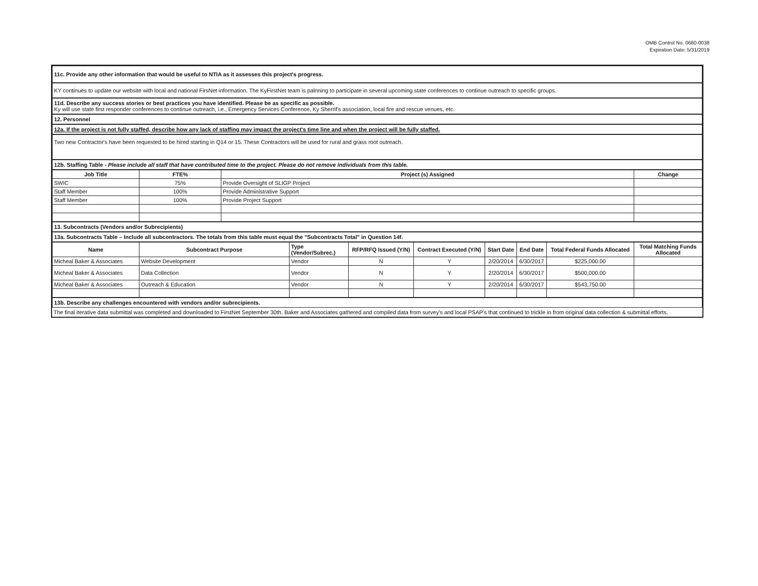OMB Control No. 0660-0038
Expiration Date: 5/31/2019
11c. Provide any other information that would be useful to NTIA as it assesses this project's progress.
KY continues to update our website with local and national FirsNet information. The KyFirstNet team is palnning to participate in several upcoming state conferences to continue outreach to specific groups.
11d. Describe any success stories or best practices you have identified. Please be as specific as possible.
Ky will use state first responder conferences to continue outreach, i.e., Emergency Services Conference, Ky Sherrif's association, local fire and rescue venues, etc.
12. Personnel
12a. If the project is not fully staffed, describe how any lack of staffing may impact the project's time line and when the project will be fully staffed.
Two new Contractor's have been requested to be hired starting in Q14 or 15. These Contractors will be used for rural and grass root outreach.
12b. Staffing Table - Please include all staff that have contributed time to the project. Please do not remove individuals from this table.
| Job Title | FTE% | Project (s) Assigned | Change |
| --- | --- | --- | --- |
| SWIC | 75% | Provide Oversight of SLIGP Project | |
| Staff Member | 100% | Provide Administrative Support | |
| Staff Member | 100% | Provide Project Support | |
13. Subcontracts (Vendors and/or Subrecipients)
13a. Subcontracts Table – Include all subcontractors. The totals from this table must equal the "Subcontracts Total" in Question 14f.
| Name | Subcontract Purpose | Type (Vendor/Subrec.) | RFP/RFQ Issued (Y/N) | Contract Executed (Y/N) | Start Date | End Date | Total Federal Funds Allocated | Total Matching Funds Allocated |
| --- | --- | --- | --- | --- | --- | --- | --- | --- |
| Micheal Baker & Associates | Website Development | Vendor | N | Y | 2/20/2014 | 6/30/2017 | $225,000.00 | |
| Micheal Baker & Associates | Data Collection | Vendor | N | Y | 2/20/2014 | 6/30/2017 | $500,000.00 | |
| Micheal Baker & Associates | Outreach & Education | Vendor | N | Y | 2/20/2014 | 6/30/2017 | $543,750.00 | |
13b. Describe any challenges encountered with vendors and/or subrecipients.
The final iterative data submittal was completed and downloaded to FirstNet September 30th. Baker and Associates gathered and compiled data from survey's and local PSAP's that continued to trickle in from original data collection & submittal efforts.